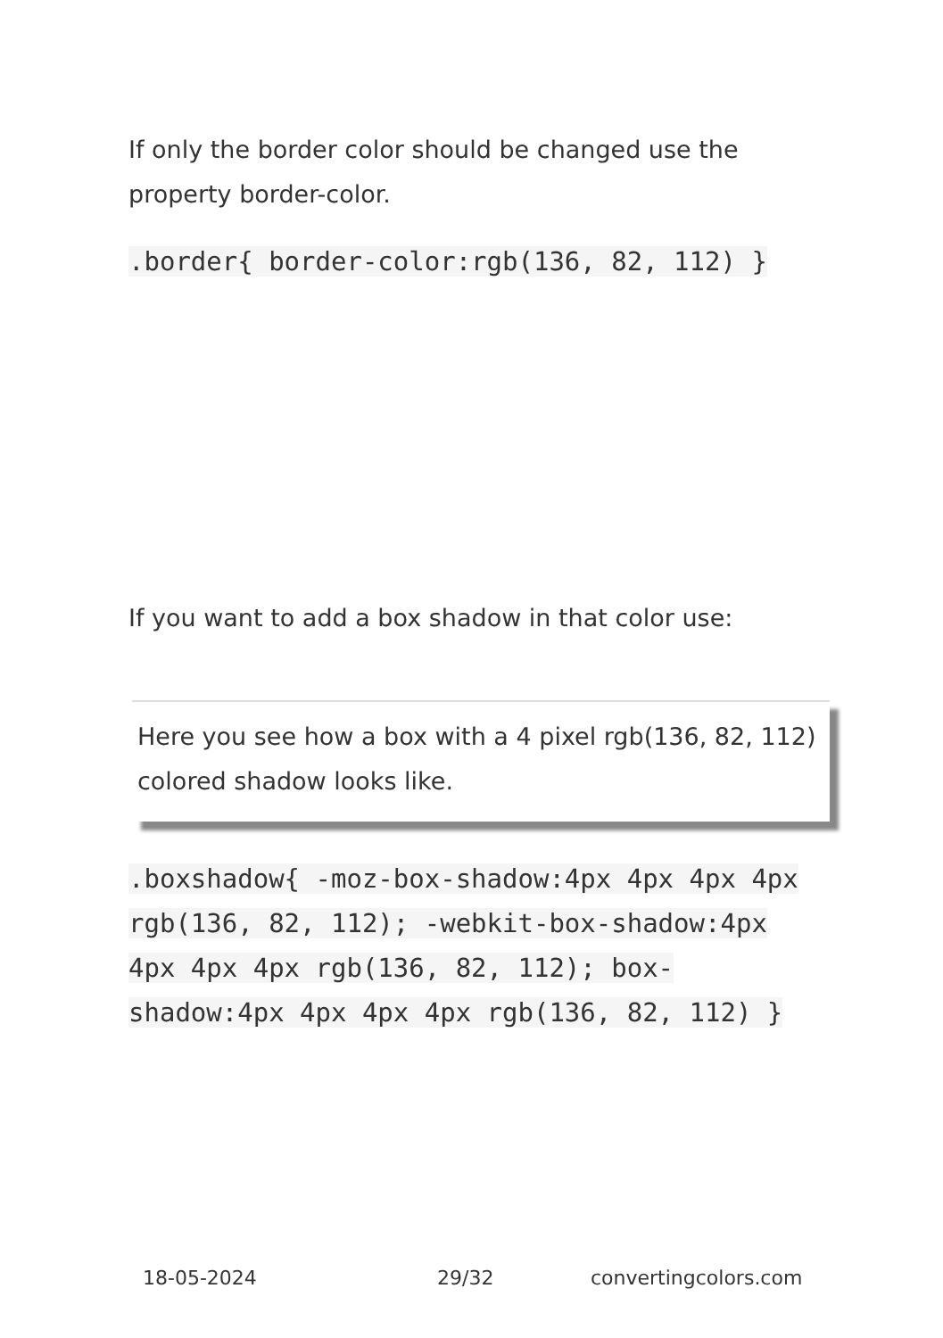If only the border color should be changed use the property border-color.
.border{ border-color:rgb(136, 82, 112) }
If you want to add a box shadow in that color use:
Here you see how a box with a 4 pixel rgb(136, 82, 112) colored shadow looks like.
.boxshadow{ -moz-box-shadow:4px 4px 4px 4px rgb(136, 82, 112); -webkit-box-shadow:4px 4px 4px 4px rgb(136, 82, 112); box-shadow:4px 4px 4px 4px rgb(136, 82, 112) }
18-05-2024 29/32 convertingcolors.com